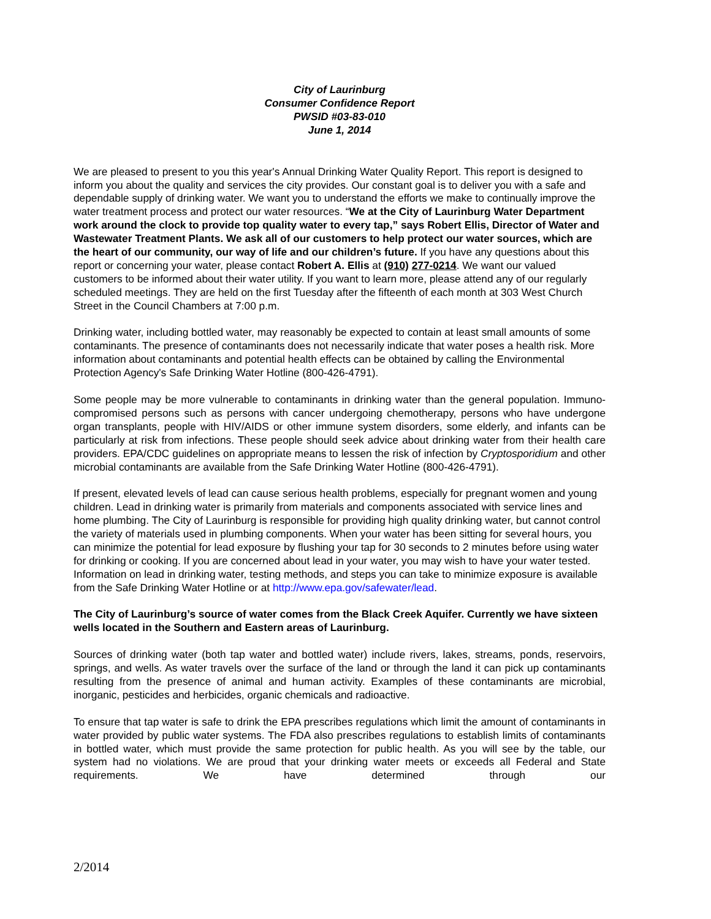City of Laurinburg
Consumer Confidence Report
PWSID #03-83-010
June 1, 2014
We are pleased to present to you this year's Annual Drinking Water Quality Report. This report is designed to inform you about the quality and services the city provides. Our constant goal is to deliver you with a safe and dependable supply of drinking water. We want you to understand the efforts we make to continually improve the water treatment process and protect our water resources. “We at the City of Laurinburg Water Department work around the clock to provide top quality water to every tap,” says Robert Ellis, Director of Water and Wastewater Treatment Plants. We ask all of our customers to help protect our water sources, which are the heart of our community, our way of life and our children’s future. If you have any questions about this report or concerning your water, please contact Robert A. Ellis at (910) 277-0214. We want our valued customers to be informed about their water utility. If you want to learn more, please attend any of our regularly scheduled meetings. They are held on the first Tuesday after the fifteenth of each month at 303 West Church Street in the Council Chambers at 7:00 p.m.
Drinking water, including bottled water, may reasonably be expected to contain at least small amounts of some contaminants. The presence of contaminants does not necessarily indicate that water poses a health risk. More information about contaminants and potential health effects can be obtained by calling the Environmental Protection Agency's Safe Drinking Water Hotline (800-426-4791).
Some people may be more vulnerable to contaminants in drinking water than the general population. Immuno-compromised persons such as persons with cancer undergoing chemotherapy, persons who have undergone organ transplants, people with HIV/AIDS or other immune system disorders, some elderly, and infants can be particularly at risk from infections. These people should seek advice about drinking water from their health care providers. EPA/CDC guidelines on appropriate means to lessen the risk of infection by Cryptosporidium and other microbial contaminants are available from the Safe Drinking Water Hotline (800-426-4791).
If present, elevated levels of lead can cause serious health problems, especially for pregnant women and young children. Lead in drinking water is primarily from materials and components associated with service lines and home plumbing. The City of Laurinburg is responsible for providing high quality drinking water, but cannot control the variety of materials used in plumbing components. When your water has been sitting for several hours, you can minimize the potential for lead exposure by flushing your tap for 30 seconds to 2 minutes before using water for drinking or cooking. If you are concerned about lead in your water, you may wish to have your water tested. Information on lead in drinking water, testing methods, and steps you can take to minimize exposure is available from the Safe Drinking Water Hotline or at http://www.epa.gov/safewater/lead.
The City of Laurinburg’s source of water comes from the Black Creek Aquifer. Currently we have sixteen wells located in the Southern and Eastern areas of Laurinburg.
Sources of drinking water (both tap water and bottled water) include rivers, lakes, streams, ponds, reservoirs, springs, and wells. As water travels over the surface of the land or through the land it can pick up contaminants resulting from the presence of animal and human activity. Examples of these contaminants are microbial, inorganic, pesticides and herbicides, organic chemicals and radioactive.
To ensure that tap water is safe to drink the EPA prescribes regulations which limit the amount of contaminants in water provided by public water systems. The FDA also prescribes regulations to establish limits of contaminants in bottled water, which must provide the same protection for public health. As you will see by the table, our system had no violations. We are proud that your drinking water meets or exceeds all Federal and State requirements. We have determined through our
2/2014